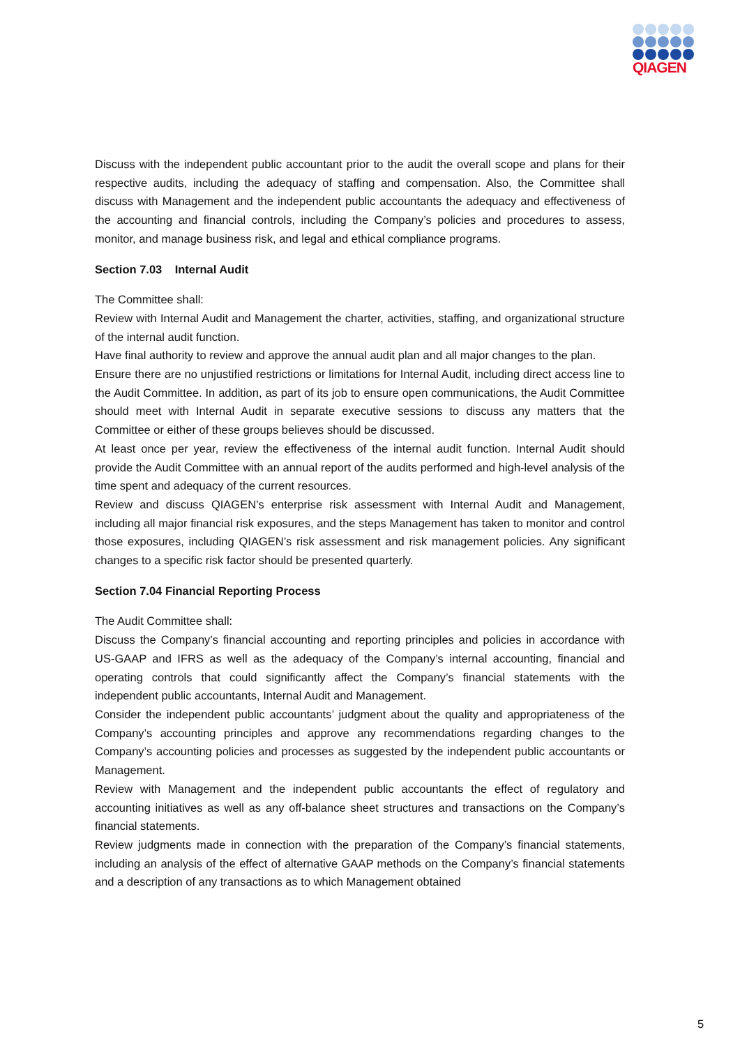QIAGEN
Discuss with the independent public accountant prior to the audit the overall scope and plans for their respective audits, including the adequacy of staffing and compensation. Also, the Committee shall discuss with Management and the independent public accountants the adequacy and effectiveness of the accounting and financial controls, including the Company’s policies and procedures to assess, monitor, and manage business risk, and legal and ethical compliance programs.
Section 7.03 Internal Audit
The Committee shall:
Review with Internal Audit and Management the charter, activities, staffing, and organizational structure of the internal audit function.
Have final authority to review and approve the annual audit plan and all major changes to the plan.
Ensure there are no unjustified restrictions or limitations for Internal Audit, including direct access line to the Audit Committee. In addition, as part of its job to ensure open communications, the Audit Committee should meet with Internal Audit in separate executive sessions to discuss any matters that the Committee or either of these groups believes should be discussed.
At least once per year, review the effectiveness of the internal audit function. Internal Audit should provide the Audit Committee with an annual report of the audits performed and high-level analysis of the time spent and adequacy of the current resources.
Review and discuss QIAGEN’s enterprise risk assessment with Internal Audit and Management, including all major financial risk exposures, and the steps Management has taken to monitor and control those exposures, including QIAGEN’s risk assessment and risk management policies. Any significant changes to a specific risk factor should be presented quarterly.
Section 7.04 Financial Reporting Process
The Audit Committee shall:
Discuss the Company’s financial accounting and reporting principles and policies in accordance with US-GAAP and IFRS as well as the adequacy of the Company’s internal accounting, financial and operating controls that could significantly affect the Company’s financial statements with the independent public accountants, Internal Audit and Management.
Consider the independent public accountants’ judgment about the quality and appropriateness of the Company’s accounting principles and approve any recommendations regarding changes to the Company’s accounting policies and processes as suggested by the independent public accountants or Management.
Review with Management and the independent public accountants the effect of regulatory and accounting initiatives as well as any off-balance sheet structures and transactions on the Company’s financial statements.
Review judgments made in connection with the preparation of the Company’s financial statements, including an analysis of the effect of alternative GAAP methods on the Company’s financial statements and a description of any transactions as to which Management obtained
5